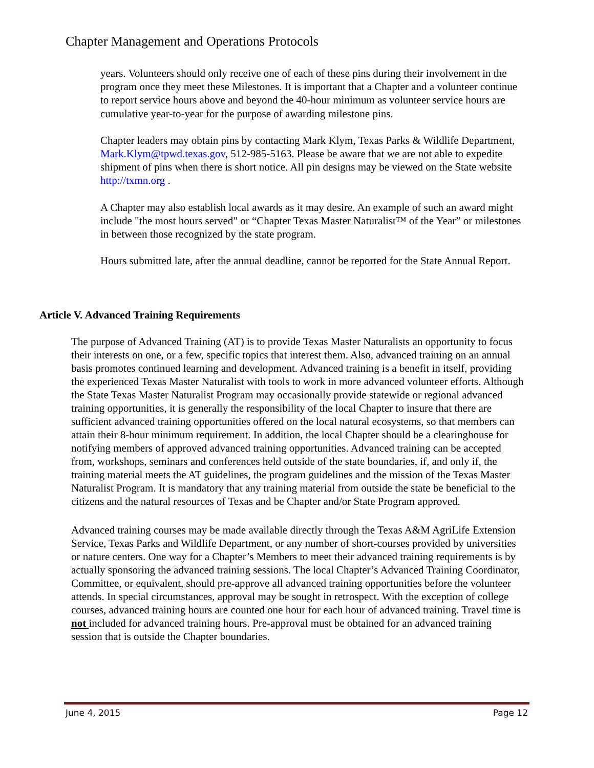Chapter Management and Operations Protocols
years. Volunteers should only receive one of each of these pins during their involvement in the program once they meet these Milestones. It is important that a Chapter and a volunteer continue to report service hours above and beyond the 40-hour minimum as volunteer service hours are cumulative year-to-year for the purpose of awarding milestone pins.
Chapter leaders may obtain pins by contacting Mark Klym, Texas Parks & Wildlife Department, Mark.Klym@tpwd.texas.gov, 512-985-5163. Please be aware that we are not able to expedite shipment of pins when there is short notice. All pin designs may be viewed on the State website http://txmn.org .
A Chapter may also establish local awards as it may desire. An example of such an award might include "the most hours served" or “Chapter Texas Master Naturalist™ of the Year” or milestones in between those recognized by the state program.
Hours submitted late, after the annual deadline, cannot be reported for the State Annual Report.
Article V. Advanced Training Requirements
The purpose of Advanced Training (AT) is to provide Texas Master Naturalists an opportunity to focus their interests on one, or a few, specific topics that interest them. Also, advanced training on an annual basis promotes continued learning and development. Advanced training is a benefit in itself, providing the experienced Texas Master Naturalist with tools to work in more advanced volunteer efforts. Although the State Texas Master Naturalist Program may occasionally provide statewide or regional advanced training opportunities, it is generally the responsibility of the local Chapter to insure that there are sufficient advanced training opportunities offered on the local natural ecosystems, so that members can attain their 8-hour minimum requirement. In addition, the local Chapter should be a clearinghouse for notifying members of approved advanced training opportunities. Advanced training can be accepted from, workshops, seminars and conferences held outside of the state boundaries, if, and only if, the training material meets the AT guidelines, the program guidelines and the mission of the Texas Master Naturalist Program. It is mandatory that any training material from outside the state be beneficial to the citizens and the natural resources of Texas and be Chapter and/or State Program approved.
Advanced training courses may be made available directly through the Texas A&M AgriLife Extension Service, Texas Parks and Wildlife Department, or any number of short-courses provided by universities or nature centers. One way for a Chapter’s Members to meet their advanced training requirements is by actually sponsoring the advanced training sessions. The local Chapter’s Advanced Training Coordinator, Committee, or equivalent, should pre-approve all advanced training opportunities before the volunteer attends. In special circumstances, approval may be sought in retrospect. With the exception of college courses, advanced training hours are counted one hour for each hour of advanced training. Travel time is not included for advanced training hours. Pre-approval must be obtained for an advanced training session that is outside the Chapter boundaries.
June 4, 2015 Page 12